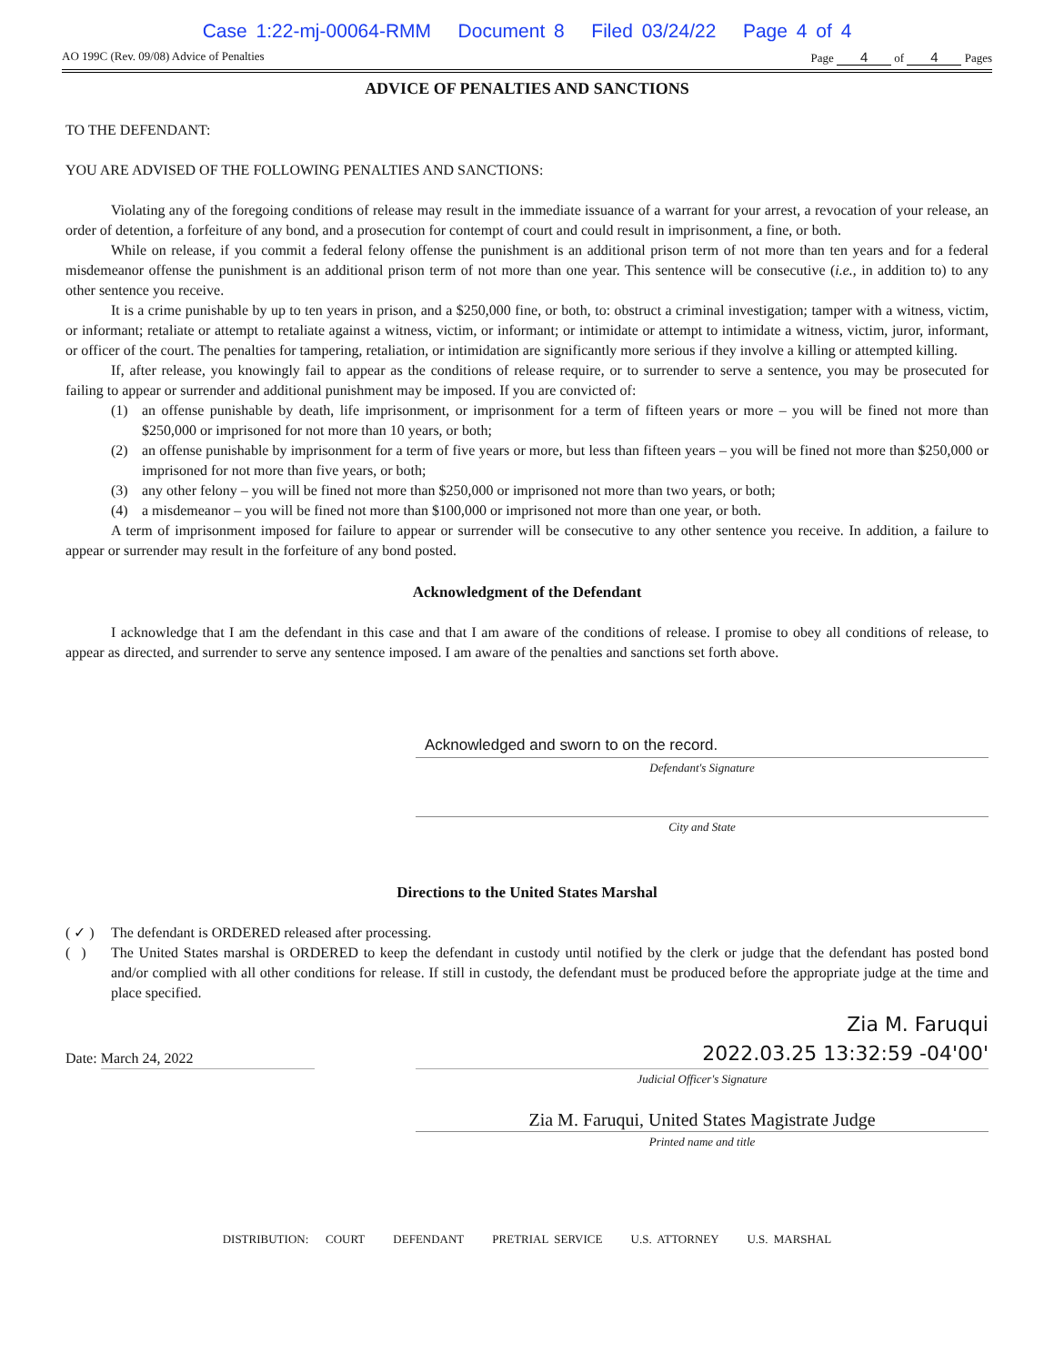Case 1:22-mj-00064-RMM Document 8 Filed 03/24/22 Page 4 of 4
AO 199C (Rev. 09/08) Advice of Penalties Page 4 of 4 Pages
ADVICE OF PENALTIES AND SANCTIONS
TO THE DEFENDANT:
YOU ARE ADVISED OF THE FOLLOWING PENALTIES AND SANCTIONS:
Violating any of the foregoing conditions of release may result in the immediate issuance of a warrant for your arrest, a revocation of your release, an order of detention, a forfeiture of any bond, and a prosecution for contempt of court and could result in imprisonment, a fine, or both.
While on release, if you commit a federal felony offense the punishment is an additional prison term of not more than ten years and for a federal misdemeanor offense the punishment is an additional prison term of not more than one year. This sentence will be consecutive (i.e., in addition to) to any other sentence you receive.
It is a crime punishable by up to ten years in prison, and a $250,000 fine, or both, to: obstruct a criminal investigation; tamper with a witness, victim, or informant; retaliate or attempt to retaliate against a witness, victim, or informant; or intimidate or attempt to intimidate a witness, victim, juror, informant, or officer of the court. The penalties for tampering, retaliation, or intimidation are significantly more serious if they involve a killing or attempted killing.
If, after release, you knowingly fail to appear as the conditions of release require, or to surrender to serve a sentence, you may be prosecuted for failing to appear or surrender and additional punishment may be imposed. If you are convicted of:
(1) an offense punishable by death, life imprisonment, or imprisonment for a term of fifteen years or more – you will be fined not more than $250,000 or imprisoned for not more than 10 years, or both;
(2) an offense punishable by imprisonment for a term of five years or more, but less than fifteen years – you will be fined not more than $250,000 or imprisoned for not more than five years, or both;
(3) any other felony – you will be fined not more than $250,000 or imprisoned not more than two years, or both;
(4) a misdemeanor – you will be fined not more than $100,000 or imprisoned not more than one year, or both.
A term of imprisonment imposed for failure to appear or surrender will be consecutive to any other sentence you receive. In addition, a failure to appear or surrender may result in the forfeiture of any bond posted.
Acknowledgment of the Defendant
I acknowledge that I am the defendant in this case and that I am aware of the conditions of release. I promise to obey all conditions of release, to appear as directed, and surrender to serve any sentence imposed. I am aware of the penalties and sanctions set forth above.
Acknowledged and sworn to on the record.
Defendant's Signature
City and State
Directions to the United States Marshal
( ✓ ) The defendant is ORDERED released after processing.
( ) The United States marshal is ORDERED to keep the defendant in custody until notified by the clerk or judge that the defendant has posted bond and/or complied with all other conditions for release. If still in custody, the defendant must be produced before the appropriate judge at the time and place specified.
Date: March 24, 2022
Zia M. Faruqui
2022.03.25 13:32:59 -04'00'
Judicial Officer's Signature
Zia M. Faruqui, United States Magistrate Judge
Printed name and title
DISTRIBUTION: COURT DEFENDANT PRETRIAL SERVICE U.S. ATTORNEY U.S. MARSHAL